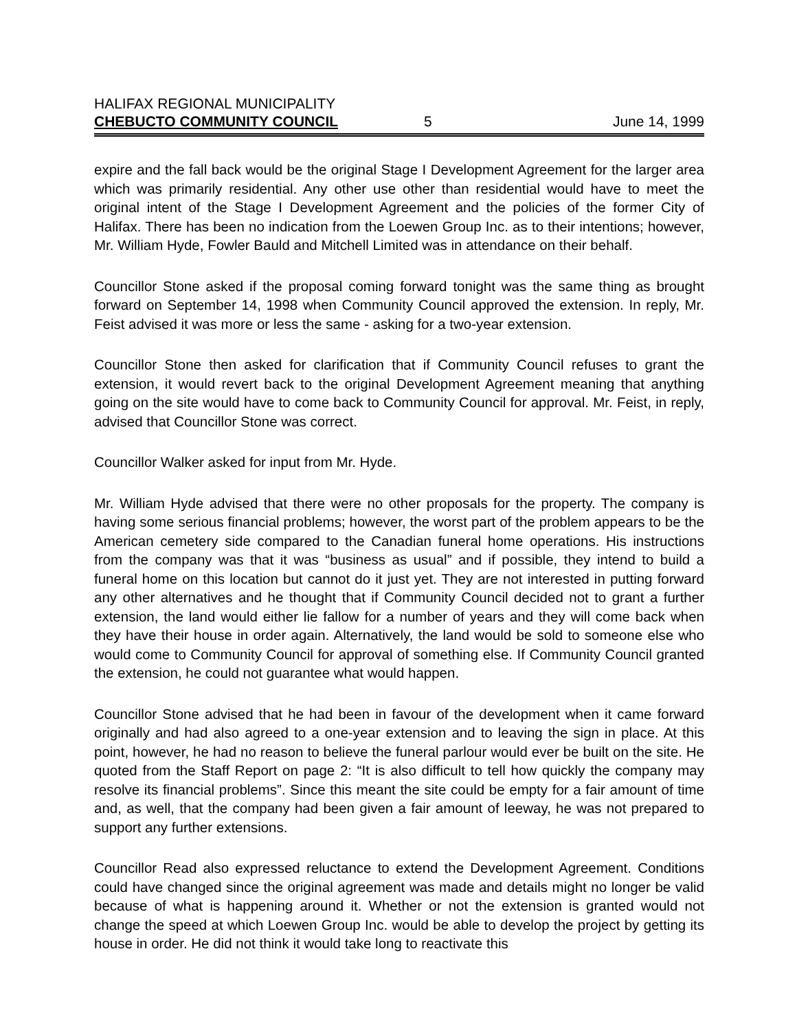HALIFAX REGIONAL MUNICIPALITY
CHEBUCTO COMMUNITY COUNCIL 5 June 14, 1999
expire and the fall back would be the original Stage I Development Agreement for the larger area which was primarily residential. Any other use other than residential would have to meet the original intent of the Stage I Development Agreement and the policies of the former City of Halifax. There has been no indication from the Loewen Group Inc. as to their intentions; however, Mr. William Hyde, Fowler Bauld and Mitchell Limited was in attendance on their behalf.
Councillor Stone asked if the proposal coming forward tonight was the same thing as brought forward on September 14, 1998 when Community Council approved the extension. In reply, Mr. Feist advised it was more or less the same - asking for a two-year extension.
Councillor Stone then asked for clarification that if Community Council refuses to grant the extension, it would revert back to the original Development Agreement meaning that anything going on the site would have to come back to Community Council for approval. Mr. Feist, in reply, advised that Councillor Stone was correct.
Councillor Walker asked for input from Mr. Hyde.
Mr. William Hyde advised that there were no other proposals for the property. The company is having some serious financial problems; however, the worst part of the problem appears to be the American cemetery side compared to the Canadian funeral home operations. His instructions from the company was that it was “business as usual” and if possible, they intend to build a funeral home on this location but cannot do it just yet. They are not interested in putting forward any other alternatives and he thought that if Community Council decided not to grant a further extension, the land would either lie fallow for a number of years and they will come back when they have their house in order again. Alternatively, the land would be sold to someone else who would come to Community Council for approval of something else. If Community Council granted the extension, he could not guarantee what would happen.
Councillor Stone advised that he had been in favour of the development when it came forward originally and had also agreed to a one-year extension and to leaving the sign in place. At this point, however, he had no reason to believe the funeral parlour would ever be built on the site. He quoted from the Staff Report on page 2: “It is also difficult to tell how quickly the company may resolve its financial problems”. Since this meant the site could be empty for a fair amount of time and, as well, that the company had been given a fair amount of leeway, he was not prepared to support any further extensions.
Councillor Read also expressed reluctance to extend the Development Agreement. Conditions could have changed since the original agreement was made and details might no longer be valid because of what is happening around it. Whether or not the extension is granted would not change the speed at which Loewen Group Inc. would be able to develop the project by getting its house in order. He did not think it would take long to reactivate this